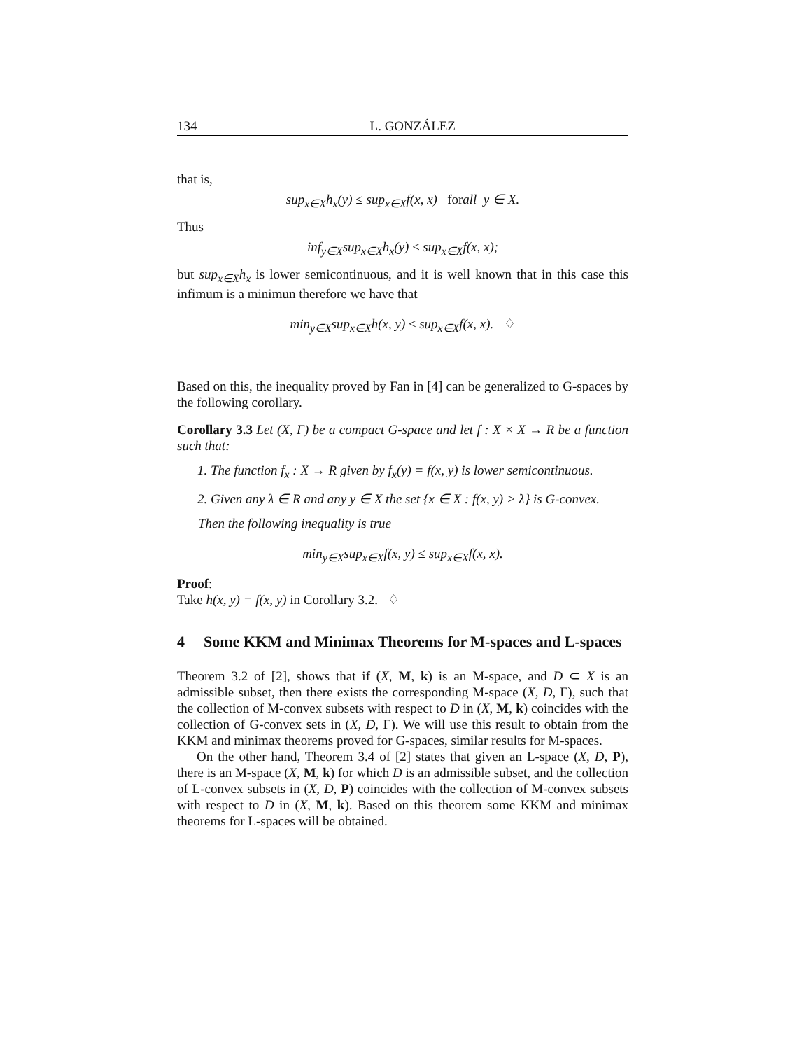134 L. GONZÁLEZ
that is,
sup<sub>x∈X</sub>h<sub>x</sub>(y) ≤ sup<sub>x∈X</sub>f(x, x) forall y ∈ X.
Thus
inf<sub>y∈X</sub>sup<sub>x∈X</sub>h<sub>x</sub>(y) ≤ sup<sub>x∈X</sub>f(x, x);
but sup<sub>x∈X</sub>h<sub>x</sub> is lower semicontinuous, and it is well known that in this case this infimum is a minimun therefore we have that
min<sub>y∈X</sub>sup<sub>x∈X</sub>h(x, y) ≤ sup<sub>x∈X</sub>f(x, x). ♢
Based on this, the inequality proved by Fan in [4] can be generalized to G-spaces by the following corollary.
Corollary 3.3 Let (X, Γ) be a compact G-space and let f : X × X → R be a function such that:
1. The function f<sub>x</sub> : X → R given by f<sub>x</sub>(y) = f(x, y) is lower semicontinuous.
2. Given any λ ∈ R and any y ∈ X the set {x ∈ X : f(x, y) > λ} is G-convex.
Then the following inequality is true
min<sub>y∈X</sub>sup<sub>x∈X</sub>f(x, y) ≤ sup<sub>x∈X</sub>f(x, x).
Proof:
Take h(x, y) = f(x, y) in Corollary 3.2. ♢
4 Some KKM and Minimax Theorems for M-spaces and L-spaces
Theorem 3.2 of [2], shows that if (X, M, k) is an M-space, and D ⊂ X is an admissible subset, then there exists the corresponding M-space (X, D, Γ), such that the collection of M-convex subsets with respect to D in (X, M, k) coincides with the collection of G-convex sets in (X, D, Γ). We will use this result to obtain from the KKM and minimax theorems proved for G-spaces, similar results for M-spaces.
On the other hand, Theorem 3.4 of [2] states that given an L-space (X, D, P), there is an M-space (X, M, k) for which D is an admissible subset, and the collection of L-convex subsets in (X, D, P) coincides with the collection of M-convex subsets with respect to D in (X, M, k). Based on this theorem some KKM and minimax theorems for L-spaces will be obtained.